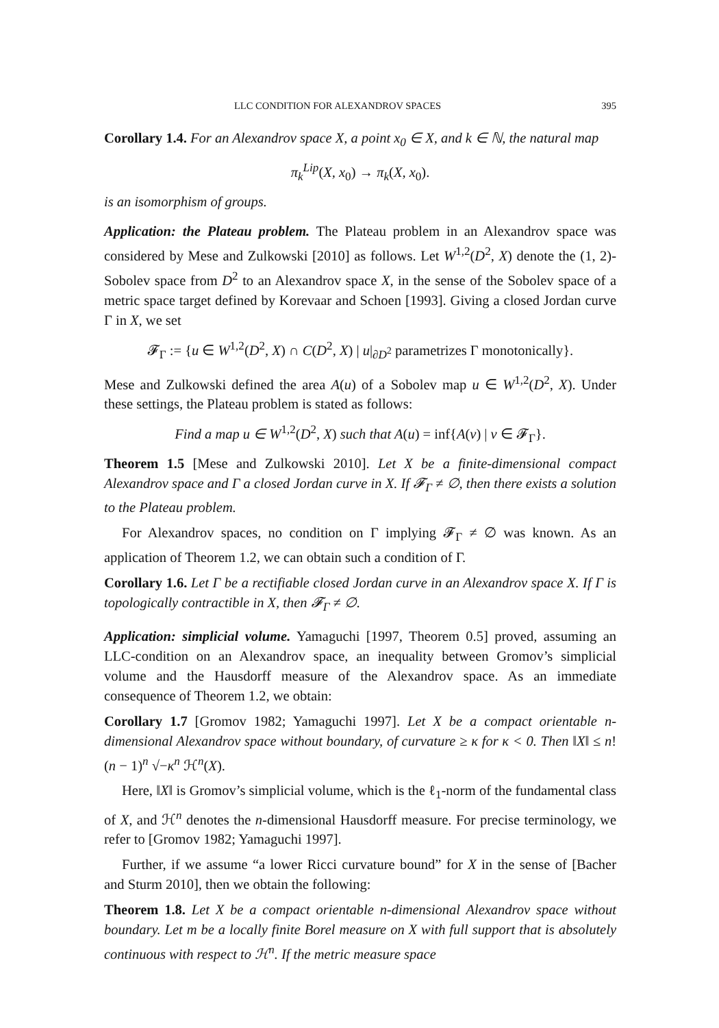LLC CONDITION FOR ALEXANDROV SPACES 395
Corollary 1.4. For an Alexandrov space X, a point x<sub>0</sub> ∈ X, and k ∈ ℕ, the natural map
π<sub>k</sub><sup>Lip</sup>(X, x<sub>0</sub>) → π<sub>k</sub>(X, x<sub>0</sub>).
is an isomorphism of groups.
Application: the Plateau problem. The Plateau problem in an Alexandrov space was considered by Mese and Zulkowski [2010] as follows. Let W<sup>1,2</sup>(D<sup>2</sup>, X) denote the (1, 2)-Sobolev space from D<sup>2</sup> to an Alexandrov space X, in the sense of the Sobolev space of a metric space target defined by Korevaar and Schoen [1993]. Giving a closed Jordan curve Γ in X, we set
𝓕<sub>Γ</sub> := {u ∈ W<sup>1,2</sup>(D<sup>2</sup>, X) ∩ C(D<sup>2</sup>, X) | u|<sub>∂D<sup>2</sup></sub> parametrizes Γ monotonically}.
Mese and Zulkowski defined the area A(u) of a Sobolev map u ∈ W<sup>1,2</sup>(D<sup>2</sup>, X). Under these settings, the Plateau problem is stated as follows:
Find a map u ∈ W<sup>1,2</sup>(D<sup>2</sup>, X) such that A(u) = inf{A(v) | v ∈ 𝓕<sub>Γ</sub>}.
Theorem 1.5 [Mese and Zulkowski 2010]. Let X be a finite-dimensional compact Alexandrov space and Γ a closed Jordan curve in X. If 𝓕<sub>Γ</sub> ≠ ∅, then there exists a solution to the Plateau problem.
For Alexandrov spaces, no condition on Γ implying 𝓕<sub>Γ</sub> ≠ ∅ was known. As an application of Theorem 1.2, we can obtain such a condition of Γ.
Corollary 1.6. Let Γ be a rectifiable closed Jordan curve in an Alexandrov space X. If Γ is topologically contractible in X, then 𝓕<sub>Γ</sub> ≠ ∅.
Application: simplicial volume. Yamaguchi [1997, Theorem 0.5] proved, assuming an LLC-condition on an Alexandrov space, an inequality between Gromov’s simplicial volume and the Hausdorff measure of the Alexandrov space. As an immediate consequence of Theorem 1.2, we obtain:
Corollary 1.7 [Gromov 1982; Yamaguchi 1997]. Let X be a compact orientable n-dimensional Alexandrov space without boundary, of curvature ≥ κ for κ < 0. Then ‖X‖ ≤ n! (n − 1)<sup>n</sup> √−κ<sup>n</sup> ℋ<sup>n</sup>(X).
Here, ‖X‖ is Gromov’s simplicial volume, which is the ℓ<sub>1</sub>-norm of the fundamental class of X, and ℋ<sup>n</sup> denotes the n-dimensional Hausdorff measure. For precise terminology, we refer to [Gromov 1982; Yamaguchi 1997].
Further, if we assume “a lower Ricci curvature bound” for X in the sense of [Bacher and Sturm 2010], then we obtain the following:
Theorem 1.8. Let X be a compact orientable n-dimensional Alexandrov space without boundary. Let m be a locally finite Borel measure on X with full support that is absolutely continuous with respect to ℋ<sup>n</sup>. If the metric measure space